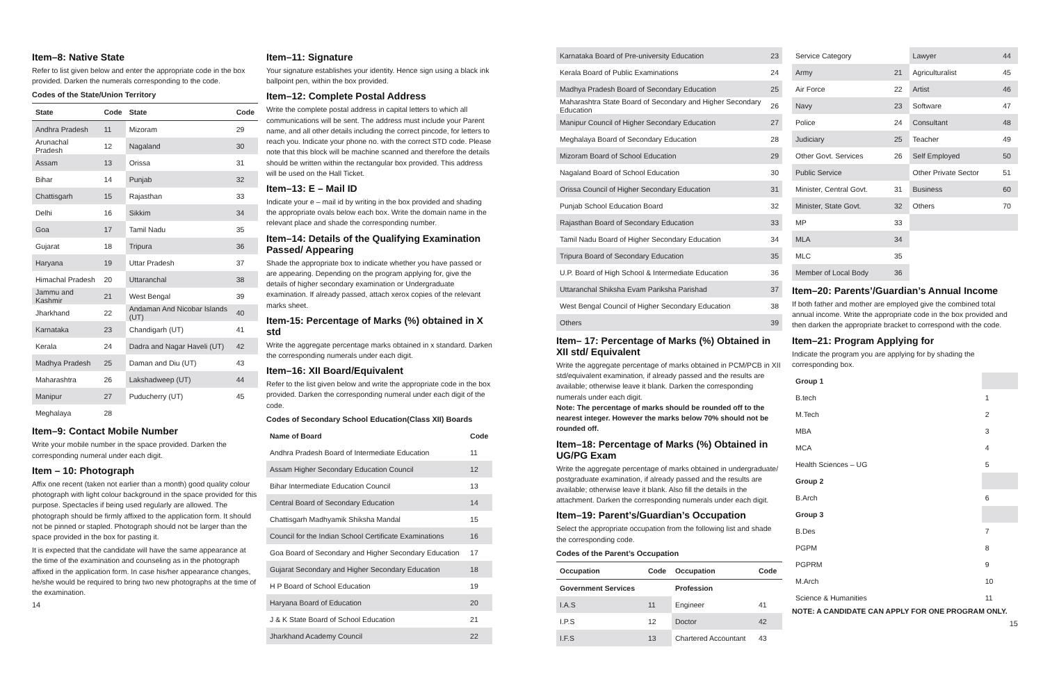Item–8: Native State
Refer to list given below and enter the appropriate code in the box provided. Darken the numerals corresponding to the code.
Codes of the State/Union Territory
| State | Code | State | Code |
| --- | --- | --- | --- |
| Andhra Pradesh | 11 | Mizoram | 29 |
| Arunachal Pradesh | 12 | Nagaland | 30 |
| Assam | 13 | Orissa | 31 |
| Bihar | 14 | Punjab | 32 |
| Chattisgarh | 15 | Rajasthan | 33 |
| Delhi | 16 | Sikkim | 34 |
| Goa | 17 | Tamil Nadu | 35 |
| Gujarat | 18 | Tripura | 36 |
| Haryana | 19 | Uttar Pradesh | 37 |
| Himachal Pradesh | 20 | Uttaranchal | 38 |
| Jammu and Kashmir | 21 | West Bengal | 39 |
| Jharkhand | 22 | Andaman And Nicobar Islands (UT) | 40 |
| Karnataka | 23 | Chandigarh (UT) | 41 |
| Kerala | 24 | Dadra and Nagar Haveli (UT) | 42 |
| Madhya Pradesh | 25 | Daman and Diu (UT) | 43 |
| Maharashtra | 26 | Lakshadweep (UT) | 44 |
| Manipur | 27 | Puducherry (UT) | 45 |
| Meghalaya | 28 | | |
Item–9: Contact Mobile Number
Write your mobile number in the space provided. Darken the corresponding numeral under each digit.
Item – 10: Photograph
Affix one recent (taken not earlier than a month) good quality colour photograph with light colour background in the space provided for this purpose. Spectacles if being used regularly are allowed. The photograph should be firmly affixed to the application form. It should not be pinned or stapled. Photograph should not be larger than the space provided in the box for pasting it.
It is expected that the candidate will have the same appearance at the time of the examination and counseling as in the photograph affixed in the application form. In case his/her appearance changes, he/she would be required to bring two new photographs at the time of the examination.
14
Item–11: Signature
Your signature establishes your identity. Hence sign using a black ink ballpoint pen, within the box provided.
Item–12: Complete Postal Address
Write the complete postal address in capital letters to which all communications will be sent. The address must include your Parent name, and all other details including the correct pincode, for letters to reach you. Indicate your phone no. with the correct STD code. Please note that this block will be machine scanned and therefore the details should be written within the rectangular box provided. This address will be used on the Hall Ticket.
Item–13: E – Mail ID
Indicate your e – mail id by writing in the box provided and shading the appropriate ovals below each box. Write the domain name in the relevant place and shade the corresponding number.
Item–14: Details of the Qualifying Examination Passed/ Appearing
Shade the appropriate box to indicate whether you have passed or are appearing. Depending on the program applying for, give the details of higher secondary examination or Undergraduate examination. If already passed, attach xerox copies of the relevant marks sheet.
Item-15: Percentage of Marks (%) obtained in X std
Write the aggregate percentage marks obtained in x standard. Darken the corresponding numerals under each digit.
Item–16: XII Board/Equivalent
Refer to the list given below and write the appropriate code in the box provided. Darken the corresponding numeral under each digit of the code.
Codes of Secondary School Education(Class XII) Boards
| Name of Board | Code |
| --- | --- |
| Andhra Pradesh Board of Intermediate Education | 11 |
| Assam Higher Secondary Education Council | 12 |
| Bihar Intermediate Education Council | 13 |
| Central Board of Secondary Education | 14 |
| Chattisgarh Madhyamik Shiksha Mandal | 15 |
| Council for the Indian School Certificate Examinations | 16 |
| Goa Board of Secondary and Higher Secondary Education | 17 |
| Gujarat Secondary and Higher Secondary Education | 18 |
| H P Board of School Education | 19 |
| Haryana Board of Education | 20 |
| J & K State Board of School Education | 21 |
| Jharkhand Academy Council | 22 |
| Karnataka Board of Pre-university Education | 23 |
| Kerala Board of Public Examinations | 24 |
| Madhya Pradesh Board of Secondary Education | 25 |
| Maharashtra State Board of Secondary and Higher Secondary Education | 26 |
| Manipur Council of Higher Secondary Education | 27 |
| Meghalaya Board of Secondary Education | 28 |
| Mizoram Board of School Education | 29 |
| Nagaland Board of School Education | 30 |
| Orissa Council of Higher Secondary Education | 31 |
| Punjab School Education Board | 32 |
| Rajasthan Board of Secondary Education | 33 |
| Tamil Nadu Board of Higher Secondary Education | 34 |
| Tripura Board of Secondary Education | 35 |
| U.P. Board of High School & Intermediate Education | 36 |
| Uttaranchal Shiksha Evam Pariksha Parishad | 37 |
| West Bengal Council of Higher Secondary Education | 38 |
| Others | 39 |
Item– 17: Percentage of Marks (%) Obtained in XII std/ Equivalent
Write the aggregate percentage of marks obtained in PCM/PCB in XII std/equivalent examination, if already passed and the results are available; otherwise leave it blank. Darken the corresponding numerals under each digit.
Note: The percentage of marks should be rounded off to the nearest integer. However the marks below 70% should not be rounded off.
Item–18: Percentage of Marks (%) Obtained in UG/PG Exam
Write the aggregate percentage of marks obtained in undergraduate/ postgraduate examination, if already passed and the results are available; otherwise leave it blank. Also fill the details in the attachment. Darken the corresponding numerals under each digit.
Item–19: Parent’s/Guardian’s Occupation
Select the appropriate occupation from the following list and shade the corresponding code.
Codes of the Parent’s Occupation
| Occupation | Code | Occupation | Code |
| --- | --- | --- | --- |
| Government Services | | Profession | |
| I.A.S | 11 | Engineer | 41 |
| I.P.S | 12 | Doctor | 42 |
| I.F.S | 13 | Chartered Accountant | 43 |
| Service Category | | Lawyer | 44 |
| Army | 21 | Agriculturalist | 45 |
| Air Force | 22 | Artist | 46 |
| Navy | 23 | Software | 47 |
| Police | 24 | Consultant | 48 |
| Judiciary | 25 | Teacher | 49 |
| Other Govt. Services | 26 | Self Employed | 50 |
| Public Service | | Other Private Sector | 51 |
| Minister, Central Govt. | 31 | Business | 60 |
| Minister, State Govt. | 32 | Others | 70 |
| MP | 33 | | |
| MLA | 34 | | |
| MLC | 35 | | |
| Member of Local Body | 36 | | |
Item–20: Parents’/Guardian’s Annual Income
If both father and mother are employed give the combined total annual income. Write the appropriate code in the box provided and then darken the appropriate bracket to correspond with the code.
Item–21: Program Applying for
Indicate the program you are applying for by shading the corresponding box.
| Group 1 | |
| B.tech | 1 |
| M.Tech | 2 |
| MBA | 3 |
| MCA | 4 |
| Health Sciences – UG | 5 |
| Group 2 | |
| B.Arch | 6 |
| Group 3 | |
| B.Des | 7 |
| PGPM | 8 |
| PGPRM | 9 |
| M.Arch | 10 |
| Science & Humanities | 11 |
NOTE: A CANDIDATE CAN APPLY FOR ONE PROGRAM ONLY.
15